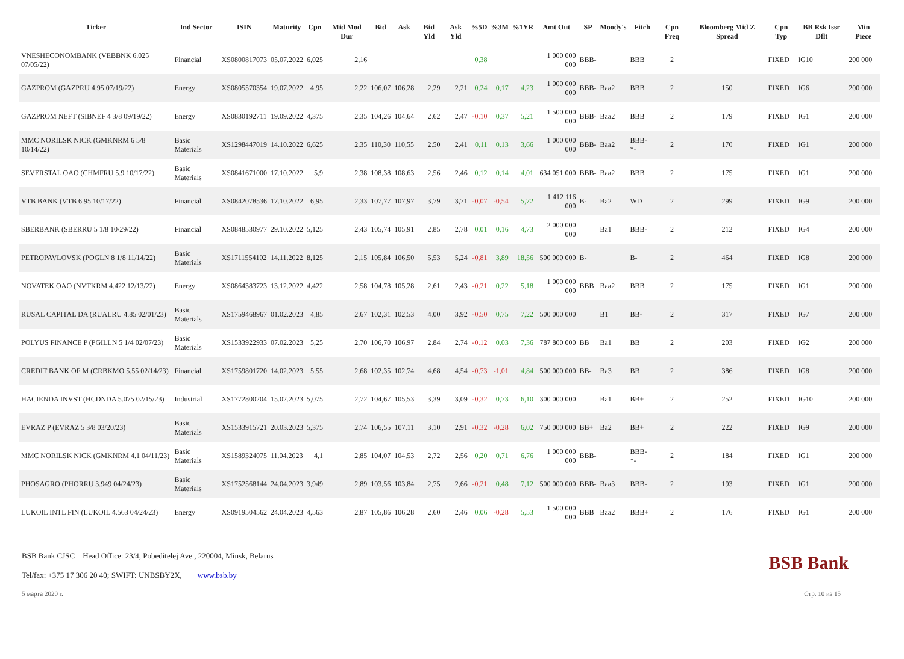| Ticker | Ind Sector | ISIN | Maturity | Cpn | Mid Mod Dur | Bid | Ask | Bid Yld | Ask Yld | %5D | %3M | %1YR | Amt Out | SP | Moody's | Fitch | Cpn Freq | Bloomberg Mid Z Spread | Cpn Typ | BB Rsk Issr Dflt | Min Piece |
| --- | --- | --- | --- | --- | --- | --- | --- | --- | --- | --- | --- | --- | --- | --- | --- | --- | --- | --- | --- | --- | --- |
| VNESHECONOMBANK (VEBBNK 6.025 07/05/22) | Financial | XS0800817073 | 05.07.2022 | 6,025 | 2,16 | | | | | 0,38 | | | 1 000 000 000 | BBB- | | BBB | 2 | | FIXED | IG10 | 200 000 |
| GAZPROM (GAZPRU 4.95 07/19/22) | Energy | XS0805570354 | 19.07.2022 | 4,95 | 2,22 | 106,07 | 106,28 | 2,29 | 2,21 | 0,24 | 0,17 | 4,23 | 1 000 000 000 | BBB- | Baa2 | BBB | 2 | 150 | FIXED | IG6 | 200 000 |
| GAZPROM NEFT (SIBNEF 4 3/8 09/19/22) | Energy | XS0830192711 | 19.09.2022 | 4,375 | 2,35 | 104,26 | 104,64 | 2,62 | 2,47 | -0,10 | 0,37 | 5,21 | 1 500 000 000 | BBB- | Baa2 | BBB | 2 | 179 | FIXED | IG1 | 200 000 |
| MMC NORILSK NICK (GMKNRM 6 5/8 10/14/22) | Basic Materials | XS1298447019 | 14.10.2022 | 6,625 | 2,35 | 110,30 | 110,55 | 2,50 | 2,41 | 0,11 | 0,13 | 3,66 | 1 000 000 000 | BBB- | Baa2 | BBB- *- | 2 | 170 | FIXED | IG1 | 200 000 |
| SEVERSTAL OAO (CHMFRU 5.9 10/17/22) | Basic Materials | XS0841671000 | 17.10.2022 | 5,9 | 2,38 | 108,38 | 108,63 | 2,56 | 2,46 | 0,12 | 0,14 | 4,01 | 634 051 000 | BBB- | Baa2 | BBB | 2 | 175 | FIXED | IG1 | 200 000 |
| VTB BANK (VTB 6.95 10/17/22) | Financial | XS0842078536 | 17.10.2022 | 6,95 | 2,33 | 107,77 | 107,97 | 3,79 | 3,71 | -0,07 | -0,54 | 5,72 | 1 412 116 000 | B- | Ba2 | WD | 2 | 299 | FIXED | IG9 | 200 000 |
| SBERBANK (SBERRU 5 1/8 10/29/22) | Financial | XS0848530977 | 29.10.2022 | 5,125 | 2,43 | 105,74 | 105,91 | 2,85 | 2,78 | 0,01 | 0,16 | 4,73 | 2 000 000 000 | | Ba1 | BBB- | 2 | 212 | FIXED | IG4 | 200 000 |
| PETROPAVLOVSK (POGLN 8 1/8 11/14/22) | Basic Materials | XS1711554102 | 14.11.2022 | 8,125 | 2,15 | 105,84 | 106,50 | 5,53 | 5,24 | -0,81 | 3,89 | 18,56 | 500 000 000 | B- | | B- | 2 | 464 | FIXED | IG8 | 200 000 |
| NOVATEK OAO (NVTKRM 4.422 12/13/22) | Energy | XS0864383723 | 13.12.2022 | 4,422 | 2,58 | 104,78 | 105,28 | 2,61 | 2,43 | -0,21 | 0,22 | 5,18 | 1 000 000 000 | BBB | Baa2 | BBB | 2 | 175 | FIXED | IG1 | 200 000 |
| RUSAL CAPITAL DA (RUALRU 4.85 02/01/23) | Basic Materials | XS1759468967 | 01.02.2023 | 4,85 | 2,67 | 102,31 | 102,53 | 4,00 | 3,92 | -0,50 | 0,75 | 7,22 | 500 000 000 | | B1 | BB- | 2 | 317 | FIXED | IG7 | 200 000 |
| POLYUS FINANCE P (PGILLN 5 1/4 02/07/23) | Basic Materials | XS1533922933 | 07.02.2023 | 5,25 | 2,70 | 106,70 | 106,97 | 2,84 | 2,74 | -0,12 | 0,03 | 7,36 | 787 800 000 | BB | Ba1 | BB | 2 | 203 | FIXED | IG2 | 200 000 |
| CREDIT BANK OF M (CRBKMO 5.55 02/14/23) | Financial | XS1759801720 | 14.02.2023 | 5,55 | 2,68 | 102,35 | 102,74 | 4,68 | 4,54 | -0,73 | -1,01 | 4,84 | 500 000 000 | BB- | Ba3 | BB | 2 | 386 | FIXED | IG8 | 200 000 |
| HACIENDA INVST (HCDNDA 5.075 02/15/23) | Industrial | XS1772800204 | 15.02.2023 | 5,075 | 2,72 | 104,67 | 105,53 | 3,39 | 3,09 | -0,32 | 0,73 | 6,10 | 300 000 000 | | Ba1 | BB+ | 2 | 252 | FIXED | IG10 | 200 000 |
| EVRAZ P (EVRAZ 5 3/8 03/20/23) | Basic Materials | XS1533915721 | 20.03.2023 | 5,375 | 2,74 | 106,55 | 107,11 | 3,10 | 2,91 | -0,32 | -0,28 | 6,02 | 750 000 000 | BB+ | Ba2 | BB+ | 2 | 222 | FIXED | IG9 | 200 000 |
| MMC NORILSK NICK (GMKNRM 4.1 04/11/23) | Basic Materials | XS1589324075 | 11.04.2023 | 4,1 | 2,85 | 104,07 | 104,53 | 2,72 | 2,56 | 0,20 | 0,71 | 6,76 | 1 000 000 000 | BBB- | | BBB- *- | 2 | 184 | FIXED | IG1 | 200 000 |
| PHOSAGRO (PHORRU 3.949 04/24/23) | Basic Materials | XS1752568144 | 24.04.2023 | 3,949 | 2,89 | 103,56 | 103,84 | 2,75 | 2,66 | -0,21 | 0,48 | 7,12 | 500 000 000 | BBB- | Baa3 | BBB- | 2 | 193 | FIXED | IG1 | 200 000 |
| LUKOIL INTL FIN (LUKOIL 4.563 04/24/23) | Energy | XS0919504562 | 24.04.2023 | 4,563 | 2,87 | 105,86 | 106,28 | 2,60 | 2,46 | 0,06 | -0,28 | 5,53 | 1 500 000 000 | BBB | Baa2 | BBB+ | 2 | 176 | FIXED | IG1 | 200 000 |
BSB Bank CJSC Head Office: 23/4, Pobeditelej Ave., 220004, Minsk, Belarus
Tel/fax: +375 17 306 20 40; SWIFT: UNBSBY2X, www.bsb.by
BSB Bank
5 марта 2020 г. Стр. 10 из 15